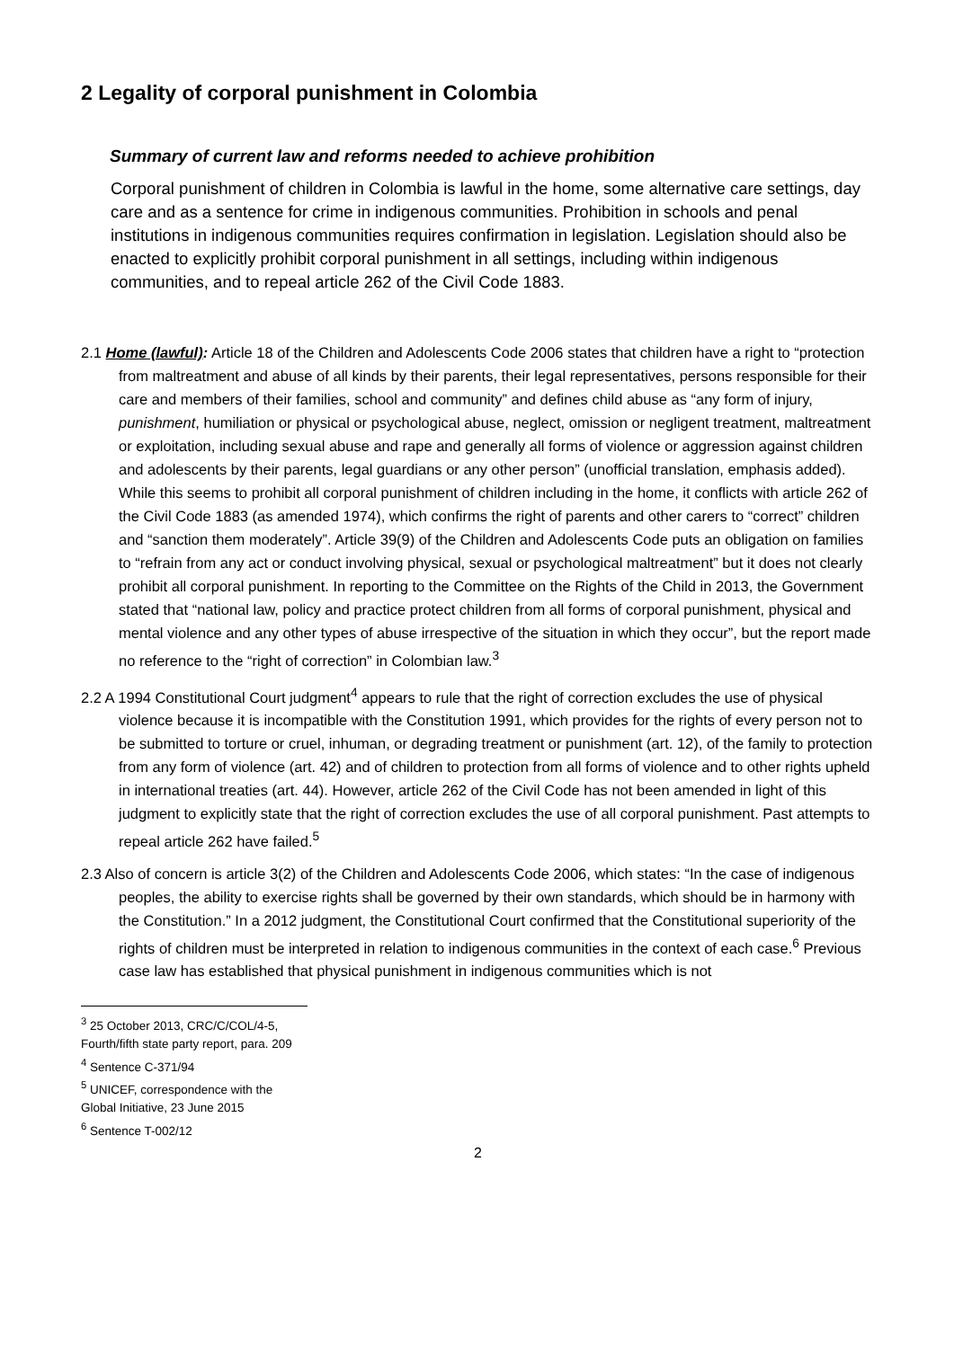2 Legality of corporal punishment in Colombia
Summary of current law and reforms needed to achieve prohibition
Corporal punishment of children in Colombia is lawful in the home, some alternative care settings, day care and as a sentence for crime in indigenous communities. Prohibition in schools and penal institutions in indigenous communities requires confirmation in legislation. Legislation should also be enacted to explicitly prohibit corporal punishment in all settings, including within indigenous communities, and to repeal article 262 of the Civil Code 1883.
2.1 Home (lawful): Article 18 of the Children and Adolescents Code 2006 states that children have a right to “protection from maltreatment and abuse of all kinds by their parents, their legal representatives, persons responsible for their care and members of their families, school and community” and defines child abuse as “any form of injury, punishment, humiliation or physical or psychological abuse, neglect, omission or negligent treatment, maltreatment or exploitation, including sexual abuse and rape and generally all forms of violence or aggression against children and adolescents by their parents, legal guardians or any other person” (unofficial translation, emphasis added). While this seems to prohibit all corporal punishment of children including in the home, it conflicts with article 262 of the Civil Code 1883 (as amended 1974), which confirms the right of parents and other carers to “correct” children and “sanction them moderately”. Article 39(9) of the Children and Adolescents Code puts an obligation on families to “refrain from any act or conduct involving physical, sexual or psychological maltreatment” but it does not clearly prohibit all corporal punishment. In reporting to the Committee on the Rights of the Child in 2013, the Government stated that “national law, policy and practice protect children from all forms of corporal punishment, physical and mental violence and any other types of abuse irrespective of the situation in which they occur”, but the report made no reference to the “right of correction” in Colombian law.<sup>3</sup>
2.2 A 1994 Constitutional Court judgment<sup>4</sup> appears to rule that the right of correction excludes the use of physical violence because it is incompatible with the Constitution 1991, which provides for the rights of every person not to be submitted to torture or cruel, inhuman, or degrading treatment or punishment (art. 12), of the family to protection from any form of violence (art. 42) and of children to protection from all forms of violence and to other rights upheld in international treaties (art. 44). However, article 262 of the Civil Code has not been amended in light of this judgment to explicitly state that the right of correction excludes the use of all corporal punishment. Past attempts to repeal article 262 have failed.<sup>5</sup>
2.3 Also of concern is article 3(2) of the Children and Adolescents Code 2006, which states: “In the case of indigenous peoples, the ability to exercise rights shall be governed by their own standards, which should be in harmony with the Constitution.” In a 2012 judgment, the Constitutional Court confirmed that the Constitutional superiority of the rights of children must be interpreted in relation to indigenous communities in the context of each case.<sup>6</sup> Previous case law has established that physical punishment in indigenous communities which is not
<sup>3</sup> 25 October 2013, CRC/C/COL/4-5, Fourth/fifth state party report, para. 209
<sup>4</sup> Sentence C-371/94
<sup>5</sup> UNICEF, correspondence with the Global Initiative, 23 June 2015
<sup>6</sup> Sentence T-002/12
2